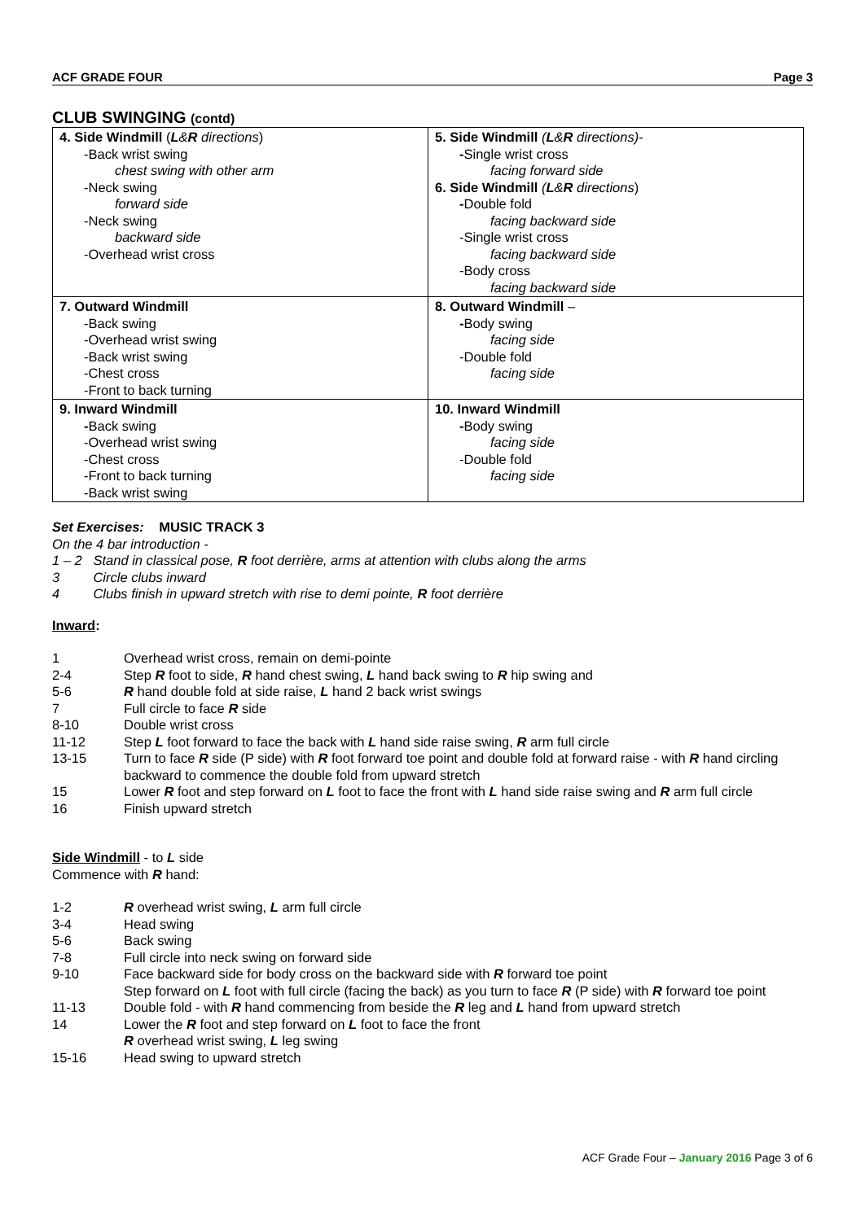ACF GRADE FOUR Page 3
CLUB SWINGING (contd)
| 4. Side Windmill ( L & R directions ) -Back wrist swing chest swing with other arm -Neck swing forward side -Neck swing backward side -Overhead wrist cross | 5. Side Windmill ( L & R directions) - - Single wrist cross facing forward side 6. Side Windmill ( L & R directions ) - Double fold facing backward side -Single wrist cross facing backward side -Body cross facing backward side |
| 7. Outward Windmill -Back swing -Overhead wrist swing -Back wrist swing -Chest cross -Front to back turning | 8. Outward Windmill – - Body swing facing side -Double fold facing side |
| 9. Inward Windmill - Back swing -Overhead wrist swing -Chest cross -Front to back turning -Back wrist swing | 10. Inward Windmill - Body swing facing side -Double fold facing side |
Set Exercises: MUSIC TRACK 3
On the 4 bar introduction -
1 – 2 Stand in classical pose, R foot derrière, arms at attention with clubs along the arms
3 Circle clubs inward
4 Clubs finish in upward stretch with rise to demi pointe, R foot derrière
Inward:
1 Overhead wrist cross, remain on demi-pointe
2-4 Step R foot to side, R hand chest swing, L hand back swing to R hip swing and
5-6 R hand double fold at side raise, L hand 2 back wrist swings
7 Full circle to face R side
8-10 Double wrist cross
11-12 Step L foot forward to face the back with L hand side raise swing, R arm full circle
13-15 Turn to face R side (P side) with R foot forward toe point and double fold at forward raise - with R hand circling backward to commence the double fold from upward stretch
15 Lower R foot and step forward on L foot to face the front with L hand side raise swing and R arm full circle
16 Finish upward stretch
Side Windmill - to L side
Commence with R hand:
1-2 R overhead wrist swing, L arm full circle
3-4 Head swing
5-6 Back swing
7-8 Full circle into neck swing on forward side
9-10 Face backward side for body cross on the backward side with R forward toe point
Step forward on L foot with full circle (facing the back) as you turn to face R (P side) with R forward toe point
11-13 Double fold - with R hand commencing from beside the R leg and L hand from upward stretch
14 Lower the R foot and step forward on L foot to face the front
R overhead wrist swing, L leg swing
15-16 Head swing to upward stretch
ACF Grade Four – January 2016 Page 3 of 6